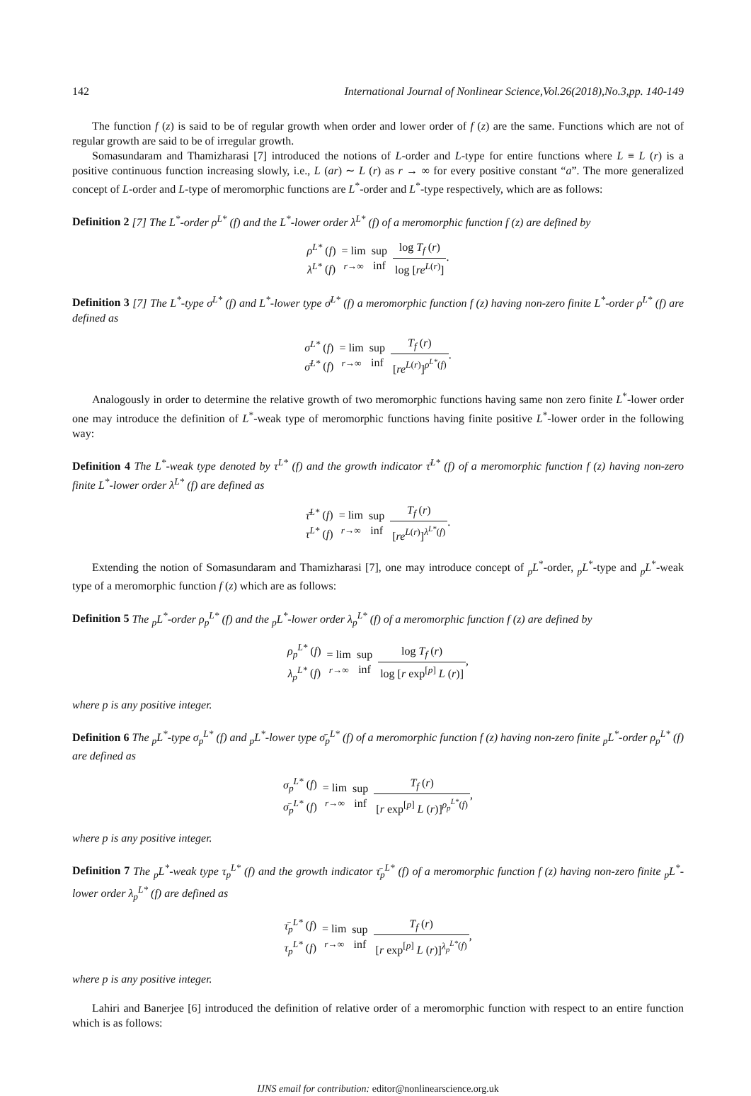142 International Journal of Nonlinear Science,Vol.26(2018),No.3,pp. 140-149
The function f (z) is said to be of regular growth when order and lower order of f (z) are the same. Functions which are not of regular growth are said to be of irregular growth.
Somasundaram and Thamizharasi [7] introduced the notions of L-order and L-type for entire functions where L ≡ L (r) is a positive continuous function increasing slowly, i.e., L (ar) ∼ L (r) as r → ∞ for every positive constant “a”. The more generalized concept of L-order and L-type of meromorphic functions are L<sup>*</sup>-order and L<sup>*</sup>-type respectively, which are as follows:
Definition 2 [7] The L<sup>*</sup>-order ρ<sup>L*</sup> (f) and the L<sup>*</sup>-lower order λ<sup>L*</sup> (f) of a meromorphic function f (z) are defined by
| ρ<sup>L*</sup> ( f ) λ<sup>L*</sup> ( f ) | = lim r →∞ | sup inf | log T<sub>f</sub> ( r ) log [ re<sup>L(r)</sup>] . |
Definition 3 [7] The L<sup>*</sup>-type σ<sup>L*</sup> (f) and L<sup>*</sup>-lower type σ̄<sup>L*</sup> (f) a meromorphic function f (z) having non-zero finite L<sup>*</sup>-order ρ<sup>L*</sup> (f) are defined as
| σ<sup>L*</sup> ( f ) σ̄<sup>L*</sup> ( f ) | = lim r →∞ | sup inf | T<sub>f</sub> ( r ) [ re<sup>L(r)</sup>]<sup>ρ<sup>L*</sup>(f)</sup> . |
Analogously in order to determine the relative growth of two meromorphic functions having same non zero finite L<sup>*</sup>-lower order one may introduce the definition of L<sup>*</sup>-weak type of meromorphic functions having finite positive L<sup>*</sup>-lower order in the following way:
Definition 4 The L<sup>*</sup>-weak type denoted by τ<sup>L*</sup> (f) and the growth indicator τ̄<sup>L*</sup> (f) of a meromorphic function f (z) having non-zero finite L<sup>*</sup>-lower order λ<sup>L*</sup> (f) are defined as
| τ̄<sup>L*</sup> ( f ) τ<sup>L*</sup> ( f ) | = lim r →∞ | sup inf | T<sub>f</sub> ( r ) [ re<sup>L(r)</sup>]<sup>λ<sup>L*</sup>(f)</sup> . |
Extending the notion of Somasundaram and Thamizharasi [7], one may introduce concept of <sub>p</sub>L<sup>*</sup>-order, <sub>p</sub>L<sup>*</sup>-type and <sub>p</sub>L<sup>*</sup>-weak type of a meromorphic function f (z) which are as follows:
Definition 5 The <sub>p</sub>L<sup>*</sup>-order ρ<sub>p</sub><sup>L*</sup> (f) and the <sub>p</sub>L<sup>*</sup>-lower order λ<sub>p</sub><sup>L*</sup> (f) of a meromorphic function f (z) are defined by
| ρ<sub>p</sub><sup>L*</sup> ( f ) λ<sub>p</sub><sup>L*</sup> ( f ) | = lim r →∞ | sup inf | log T<sub>f</sub> ( r ) log [ r exp<sup>[p]</sup> L ( r )] , |
where p is any positive integer.
Definition 6 The <sub>p</sub>L<sup>*</sup>-type σ<sub>p</sub><sup>L*</sup> (f) and <sub>p</sub>L<sup>*</sup>-lower type σ̄<sub>p</sub><sup>L*</sup> (f) of a meromorphic function f (z) having non-zero finite <sub>p</sub>L<sup>*</sup>-order ρ<sub>p</sub><sup>L*</sup> (f) are defined as
| σ<sub>p</sub><sup>L*</sup> ( f ) σ̄<sub>p</sub><sup>L*</sup> ( f ) | = lim r →∞ | sup inf | T<sub>f</sub> ( r ) [ r exp<sup>[p]</sup> L ( r )]<sup>ρ<sub>p</sub><sup>L*</sup>(f)</sup> , |
where p is any positive integer.
Definition 7 The <sub>p</sub>L<sup>*</sup>-weak type τ<sub>p</sub><sup>L*</sup> (f) and the growth indicator τ̄<sub>p</sub><sup>L*</sup> (f) of a meromorphic function f (z) having non-zero finite <sub>p</sub>L<sup>*</sup>-lower order λ<sub>p</sub><sup>L*</sup> (f) are defined as
| τ̄<sub>p</sub><sup>L*</sup> ( f ) τ<sub>p</sub><sup>L*</sup> ( f ) | = lim r →∞ | sup inf | T<sub>f</sub> ( r ) [ r exp<sup>[p]</sup> L ( r )]<sup>λ<sub>p</sub><sup>L*</sup>(f)</sup> , |
where p is any positive integer.
Lahiri and Banerjee [6] introduced the definition of relative order of a meromorphic function with respect to an entire function which is as follows:
IJNS email for contribution: editor@nonlinearscience.org.uk